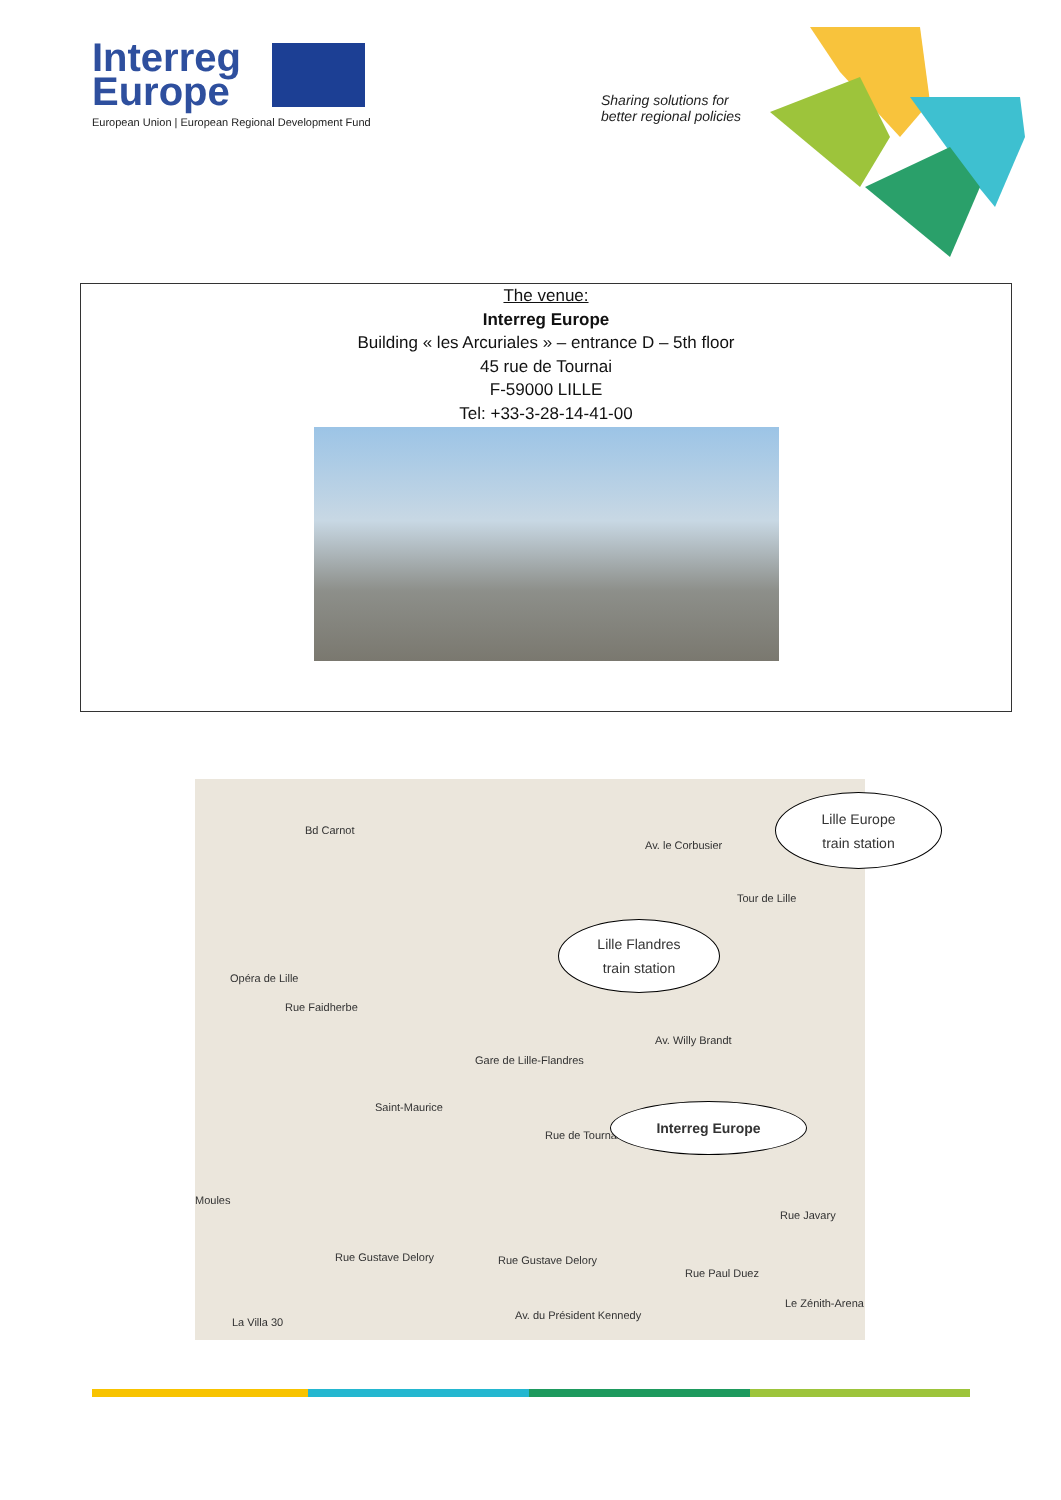Interreg
Europe
European Union | European Regional Development Fund
Sharing solutions for
better regional policies
The venue:
Interreg Europe
Building « les Arcuriales » – entrance D – 5th floor
45 rue de Tournai
F-59000 LILLE
Tel: +33-3-28-14-41-00
Bd Carnot
Av. le Corbusier
Rue Faidherbe
Av. Willy Brandt
Rue de Tournai
Rue Gustave Delory Rue Gustave Delory
Av. du Président Kennedy
Rue Paul Duez
Rue Javary
Le Zénith-Arena
Opéra de Lille
Saint-Maurice
Gare de Lille-Flandres
Tour de Lille
Moules
La Villa 30
Lille Europe
train station
Lille Flandres
train station
Interreg Europe